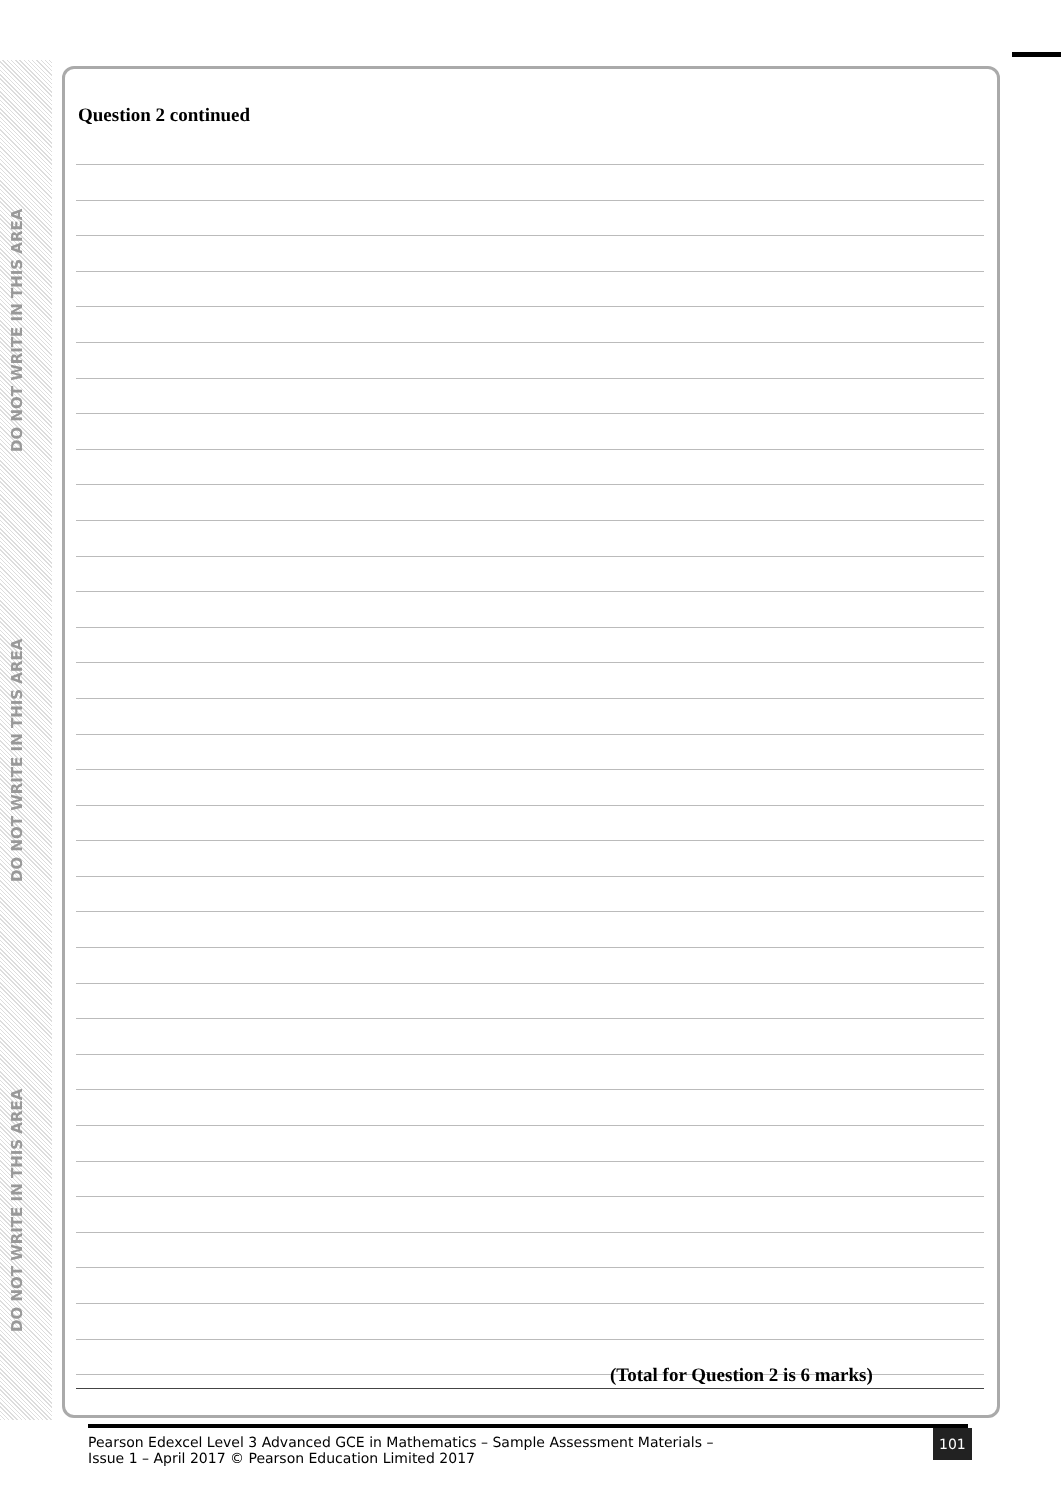DO NOT WRITE IN THIS AREA
DO NOT WRITE IN THIS AREA
DO NOT WRITE IN THIS AREA
Question 2 continued
(Total for Question 2 is 6 marks)
Pearson Edexcel Level 3 Advanced GCE in Mathematics – Sample Assessment Materials –
Issue 1 – April 2017 © Pearson Education Limited 2017
101